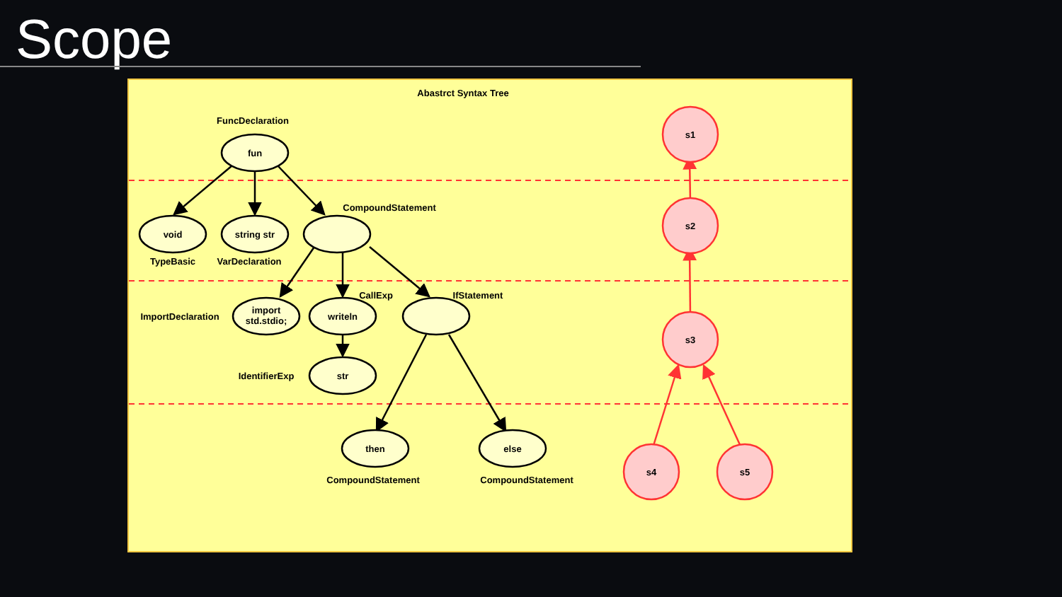Scope
Abastrct Syntax Tree
FuncDeclaration
fun
void
string str
CompoundStatement
TypeBasic
VarDeclaration
ImportDeclaration
import
std.stdio;
writeln
CallExp
IfStatement
IdentifierExp
str
then
else
CompoundStatement
CompoundStatement
s1
s2
s3
s4
s5